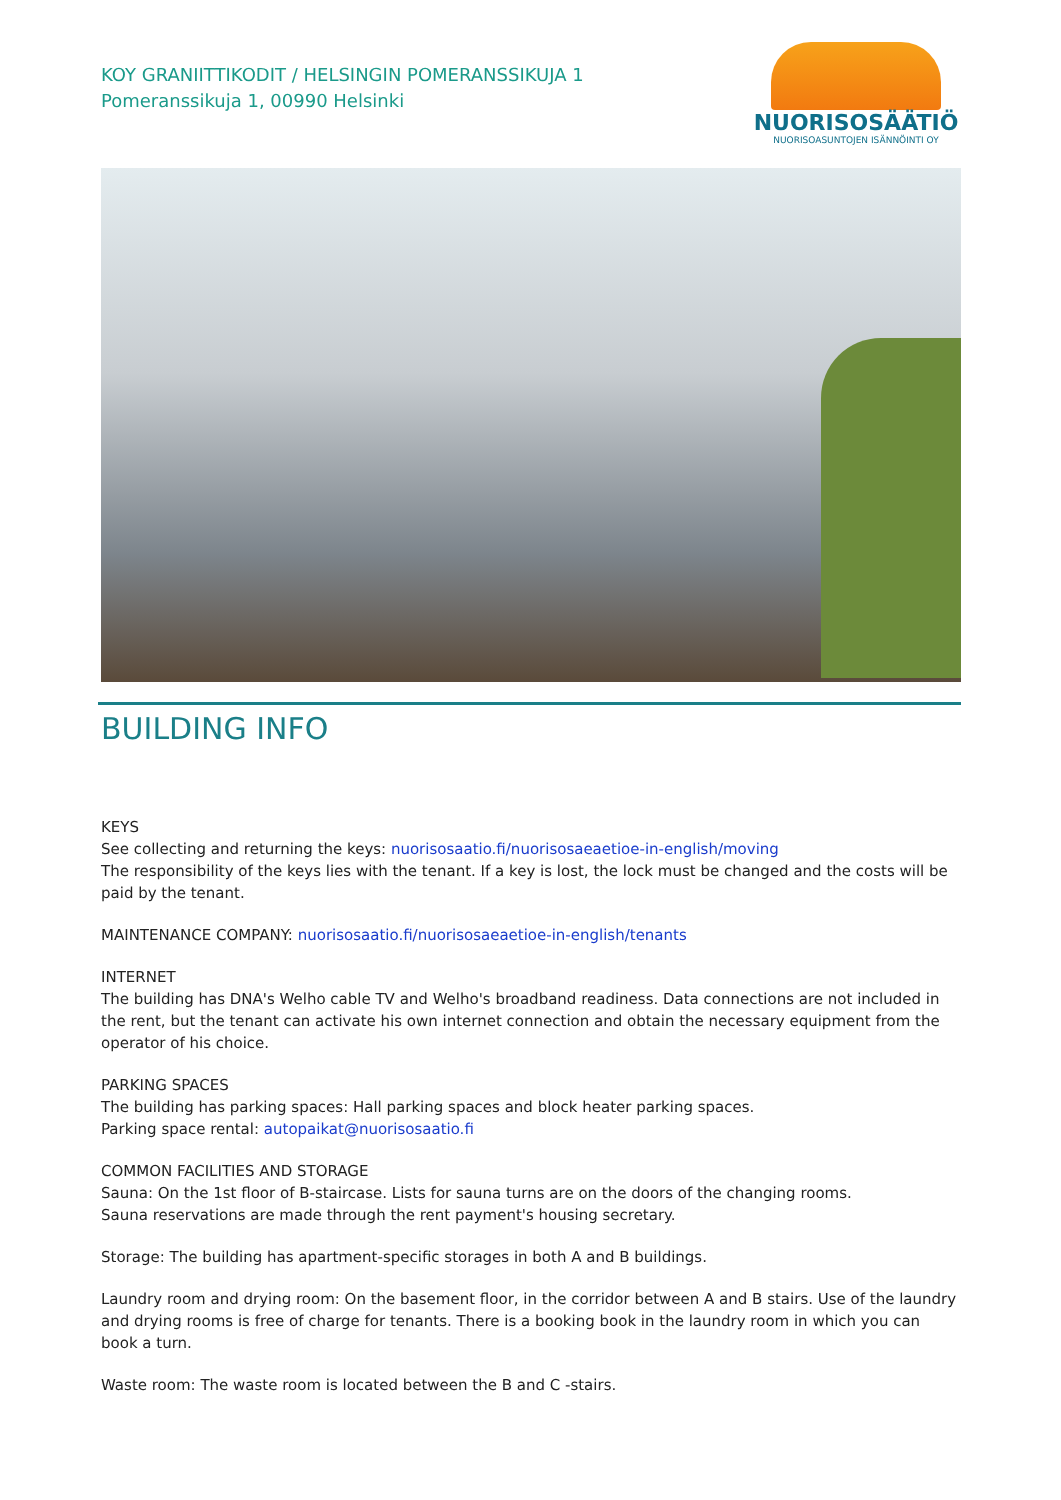KOY GRANIITTIKODIT / HELSINGIN POMERANSSIKUJA 1
Pomeranssikuja 1, 00990 Helsinki
NUORISOSÄÄTIÖ
NUORISOASUNTOJEN ISÄNNÖINTI OY
BUILDING INFO
KEYS
See collecting and returning the keys: nuorisosaatio.fi/nuorisosaeaetioe-in-english/moving
The responsibility of the keys lies with the tenant. If a key is lost, the lock must be changed and the costs will be paid by the tenant.
MAINTENANCE COMPANY: nuorisosaatio.fi/nuorisosaeaetioe-in-english/tenants
INTERNET
The building has DNA's Welho cable TV and Welho's broadband readiness. Data connections are not included in the rent, but the tenant can activate his own internet connection and obtain the necessary equipment from the operator of his choice.
PARKING SPACES
The building has parking spaces: Hall parking spaces and block heater parking spaces.
Parking space rental: autopaikat@nuorisosaatio.fi
COMMON FACILITIES AND STORAGE
Sauna: On the 1st floor of B-staircase. Lists for sauna turns are on the doors of the changing rooms.
Sauna reservations are made through the rent payment's housing secretary.
Storage: The building has apartment-specific storages in both A and B buildings.
Laundry room and drying room: On the basement floor, in the corridor between A and B stairs. Use of the laundry and drying rooms is free of charge for tenants. There is a booking book in the laundry room in which you can book a turn.
Waste room: The waste room is located between the B and C -stairs.